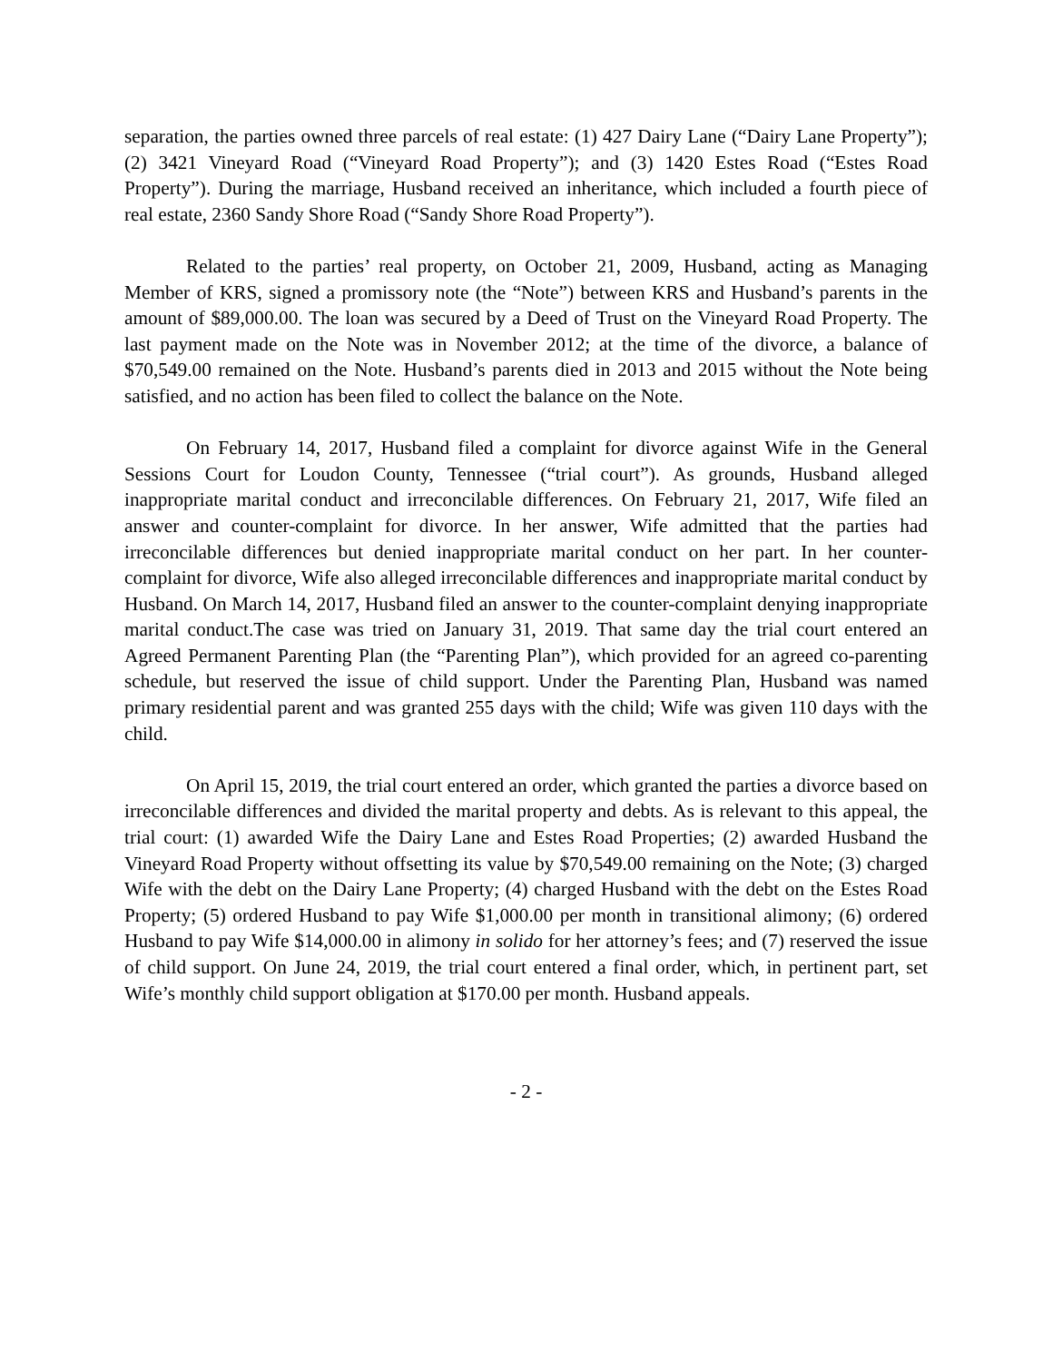separation, the parties owned three parcels of real estate: (1) 427 Dairy Lane (“Dairy Lane Property”); (2) 3421 Vineyard Road (“Vineyard Road Property”); and (3) 1420 Estes Road (“Estes Road Property”). During the marriage, Husband received an inheritance, which included a fourth piece of real estate, 2360 Sandy Shore Road (“Sandy Shore Road Property”).
Related to the parties’ real property, on October 21, 2009, Husband, acting as Managing Member of KRS, signed a promissory note (the “Note”) between KRS and Husband’s parents in the amount of $89,000.00. The loan was secured by a Deed of Trust on the Vineyard Road Property. The last payment made on the Note was in November 2012; at the time of the divorce, a balance of $70,549.00 remained on the Note. Husband’s parents died in 2013 and 2015 without the Note being satisfied, and no action has been filed to collect the balance on the Note.
On February 14, 2017, Husband filed a complaint for divorce against Wife in the General Sessions Court for Loudon County, Tennessee (“trial court”). As grounds, Husband alleged inappropriate marital conduct and irreconcilable differences. On February 21, 2017, Wife filed an answer and counter-complaint for divorce. In her answer, Wife admitted that the parties had irreconcilable differences but denied inappropriate marital conduct on her part. In her counter-complaint for divorce, Wife also alleged irreconcilable differences and inappropriate marital conduct by Husband. On March 14, 2017, Husband filed an answer to the counter-complaint denying inappropriate marital conduct.The case was tried on January 31, 2019. That same day the trial court entered an Agreed Permanent Parenting Plan (the “Parenting Plan”), which provided for an agreed co-parenting schedule, but reserved the issue of child support. Under the Parenting Plan, Husband was named primary residential parent and was granted 255 days with the child; Wife was given 110 days with the child.
On April 15, 2019, the trial court entered an order, which granted the parties a divorce based on irreconcilable differences and divided the marital property and debts. As is relevant to this appeal, the trial court: (1) awarded Wife the Dairy Lane and Estes Road Properties; (2) awarded Husband the Vineyard Road Property without offsetting its value by $70,549.00 remaining on the Note; (3) charged Wife with the debt on the Dairy Lane Property; (4) charged Husband with the debt on the Estes Road Property; (5) ordered Husband to pay Wife $1,000.00 per month in transitional alimony; (6) ordered Husband to pay Wife $14,000.00 in alimony in solido for her attorney’s fees; and (7) reserved the issue of child support. On June 24, 2019, the trial court entered a final order, which, in pertinent part, set Wife’s monthly child support obligation at $170.00 per month. Husband appeals.
- 2 -